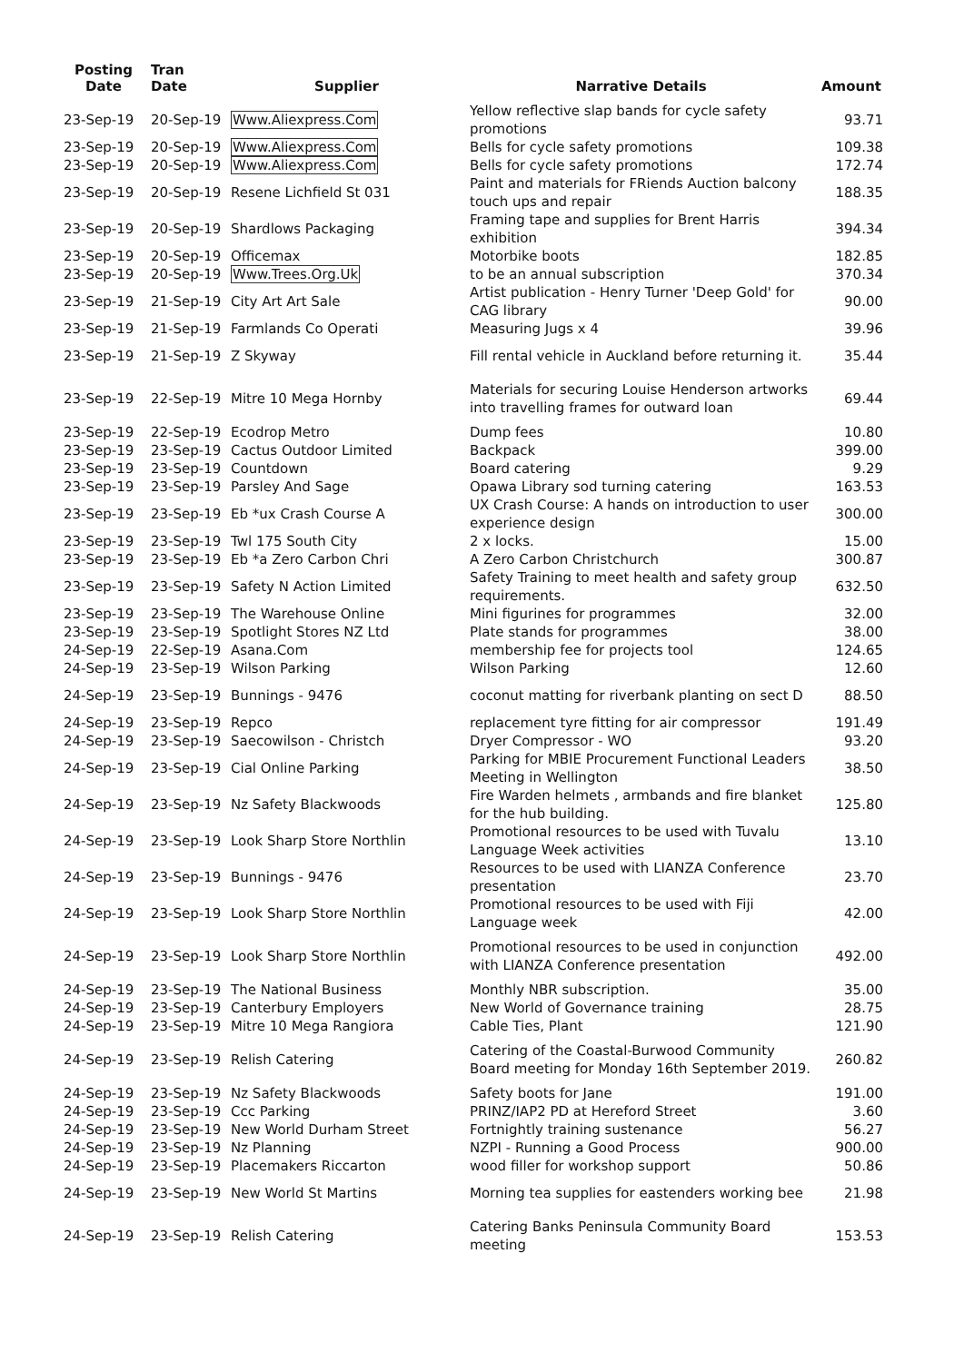| Posting Date | Tran Date | Supplier | Narrative Details | Amount |
| --- | --- | --- | --- | --- |
| 23-Sep-19 | 20-Sep-19 | Www.Aliexpress.Com | Yellow reflective slap bands for cycle safety promotions | 93.71 |
| 23-Sep-19 | 20-Sep-19 | Www.Aliexpress.Com | Bells for cycle safety promotions | 109.38 |
| 23-Sep-19 | 20-Sep-19 | Www.Aliexpress.Com | Bells for cycle safety promotions | 172.74 |
| 23-Sep-19 | 20-Sep-19 | Resene Lichfield St 031 | Paint and materials for FRiends Auction balcony touch ups and repair | 188.35 |
| 23-Sep-19 | 20-Sep-19 | Shardlows Packaging | Framing tape and supplies for Brent Harris exhibition | 394.34 |
| 23-Sep-19 | 20-Sep-19 | Officemax | Motorbike boots | 182.85 |
| 23-Sep-19 | 20-Sep-19 | Www.Trees.Org.Uk | to be an annual subscription | 370.34 |
| 23-Sep-19 | 21-Sep-19 | City Art Art Sale | Artist publication - Henry Turner 'Deep Gold' for CAG library | 90.00 |
| 23-Sep-19 | 21-Sep-19 | Farmlands Co Operati | Measuring Jugs x 4 | 39.96 |
| 23-Sep-19 | 21-Sep-19 | Z Skyway | Fill rental vehicle in Auckland before returning it. | 35.44 |
| 23-Sep-19 | 22-Sep-19 | Mitre 10 Mega Hornby | Materials for securing Louise Henderson artworks into travelling frames for outward loan | 69.44 |
| 23-Sep-19 | 22-Sep-19 | Ecodrop Metro | Dump fees | 10.80 |
| 23-Sep-19 | 23-Sep-19 | Cactus Outdoor Limited | Backpack | 399.00 |
| 23-Sep-19 | 23-Sep-19 | Countdown | Board catering | 9.29 |
| 23-Sep-19 | 23-Sep-19 | Parsley And Sage | Opawa Library sod turning catering | 163.53 |
| 23-Sep-19 | 23-Sep-19 | Eb *ux Crash Course A | UX Crash Course: A hands on introduction to user experience design | 300.00 |
| 23-Sep-19 | 23-Sep-19 | Twl 175 South City | 2 x locks. | 15.00 |
| 23-Sep-19 | 23-Sep-19 | Eb *a Zero Carbon Chri | A Zero Carbon Christchurch | 300.87 |
| 23-Sep-19 | 23-Sep-19 | Safety N Action Limited | Safety Training to meet health and safety group requirements. | 632.50 |
| 23-Sep-19 | 23-Sep-19 | The Warehouse Online | Mini figurines for programmes | 32.00 |
| 23-Sep-19 | 23-Sep-19 | Spotlight Stores NZ Ltd | Plate stands for programmes | 38.00 |
| 24-Sep-19 | 22-Sep-19 | Asana.Com | membership fee for projects tool | 124.65 |
| 24-Sep-19 | 23-Sep-19 | Wilson Parking | Wilson Parking | 12.60 |
| 24-Sep-19 | 23-Sep-19 | Bunnings - 9476 | coconut matting for riverbank planting on sect D | 88.50 |
| 24-Sep-19 | 23-Sep-19 | Repco | replacement tyre fitting for air compressor | 191.49 |
| 24-Sep-19 | 23-Sep-19 | Saecowilson - Christch | Dryer Compressor - WO | 93.20 |
| 24-Sep-19 | 23-Sep-19 | Cial Online Parking | Parking for MBIE Procurement Functional Leaders Meeting in Wellington | 38.50 |
| 24-Sep-19 | 23-Sep-19 | Nz Safety Blackwoods | Fire Warden helmets , armbands and fire blanket for the hub building. | 125.80 |
| 24-Sep-19 | 23-Sep-19 | Look Sharp Store Northlin | Promotional resources to be used with Tuvalu Language Week activities | 13.10 |
| 24-Sep-19 | 23-Sep-19 | Bunnings - 9476 | Resources to be used with LIANZA Conference presentation | 23.70 |
| 24-Sep-19 | 23-Sep-19 | Look Sharp Store Northlin | Promotional resources to be used with Fiji Language week | 42.00 |
| 24-Sep-19 | 23-Sep-19 | Look Sharp Store Northlin | Promotional resources to be used in conjunction with LIANZA Conference presentation | 492.00 |
| 24-Sep-19 | 23-Sep-19 | The National Business | Monthly NBR subscription. | 35.00 |
| 24-Sep-19 | 23-Sep-19 | Canterbury Employers | New World of Governance training | 28.75 |
| 24-Sep-19 | 23-Sep-19 | Mitre 10 Mega Rangiora | Cable Ties, Plant | 121.90 |
| 24-Sep-19 | 23-Sep-19 | Relish Catering | Catering of the Coastal-Burwood Community Board meeting for Monday 16th September 2019. | 260.82 |
| 24-Sep-19 | 23-Sep-19 | Nz Safety Blackwoods | Safety boots for Jane | 191.00 |
| 24-Sep-19 | 23-Sep-19 | Ccc Parking | PRINZ/IAP2 PD at Hereford Street | 3.60 |
| 24-Sep-19 | 23-Sep-19 | New World Durham Street | Fortnightly training sustenance | 56.27 |
| 24-Sep-19 | 23-Sep-19 | Nz Planning | NZPI - Running a Good Process | 900.00 |
| 24-Sep-19 | 23-Sep-19 | Placemakers Riccarton | wood filler for workshop support | 50.86 |
| 24-Sep-19 | 23-Sep-19 | New World St Martins | Morning tea supplies for eastenders working bee | 21.98 |
| 24-Sep-19 | 23-Sep-19 | Relish Catering | Catering Banks Peninsula Community Board meeting | 153.53 |